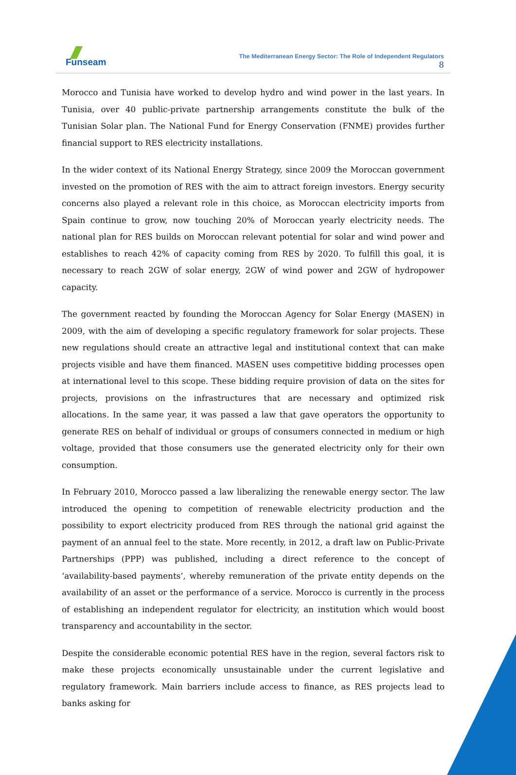Funseam
The Mediterranean Energy Sector: The Role of Independent Regulators
8
Morocco and Tunisia have worked to develop hydro and wind power in the last years. In Tunisia, over 40 public-private partnership arrangements constitute the bulk of the Tunisian Solar plan. The National Fund for Energy Conservation (FNME) provides further financial support to RES electricity installations.
In the wider context of its National Energy Strategy, since 2009 the Moroccan government invested on the promotion of RES with the aim to attract foreign investors. Energy security concerns also played a relevant role in this choice, as Moroccan electricity imports from Spain continue to grow, now touching 20% of Moroccan yearly electricity needs. The national plan for RES builds on Moroccan relevant potential for solar and wind power and establishes to reach 42% of capacity coming from RES by 2020. To fulfill this goal, it is necessary to reach 2GW of solar energy, 2GW of wind power and 2GW of hydropower capacity.
The government reacted by founding the Moroccan Agency for Solar Energy (MASEN) in 2009, with the aim of developing a specific regulatory framework for solar projects. These new regulations should create an attractive legal and institutional context that can make projects visible and have them financed. MASEN uses competitive bidding processes open at international level to this scope. These bidding require provision of data on the sites for projects, provisions on the infrastructures that are necessary and optimized risk allocations. In the same year, it was passed a law that gave operators the opportunity to generate RES on behalf of individual or groups of consumers connected in medium or high voltage, provided that those consumers use the generated electricity only for their own consumption.
In February 2010, Morocco passed a law liberalizing the renewable energy sector. The law introduced the opening to competition of renewable electricity production and the possibility to export electricity produced from RES through the national grid against the payment of an annual feel to the state. More recently, in 2012, a draft law on Public-Private Partnerships (PPP) was published, including a direct reference to the concept of ‘availability-based payments’, whereby remuneration of the private entity depends on the availability of an asset or the performance of a service. Morocco is currently in the process of establishing an independent regulator for electricity, an institution which would boost transparency and accountability in the sector.
Despite the considerable economic potential RES have in the region, several factors risk to make these projects economically unsustainable under the current legislative and regulatory framework. Main barriers include access to finance, as RES projects lead to banks asking for